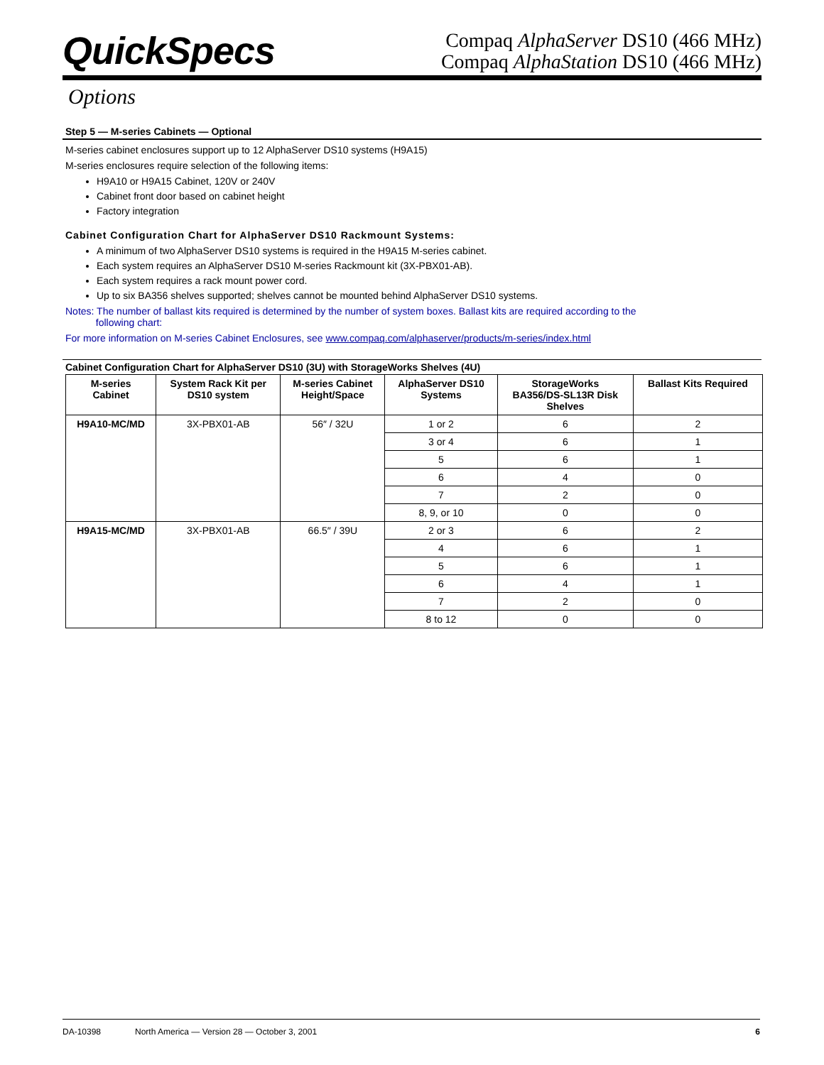QuickSpecs
Compaq AlphaServer DS10 (466 MHz)
Compaq AlphaStation DS10 (466 MHz)
Options
Step 5 — M-series Cabinets — Optional
M-series cabinet enclosures support up to 12 AlphaServer DS10 systems (H9A15)
M-series enclosures require selection of the following items:
H9A10 or H9A15 Cabinet, 120V or 240V
Cabinet front door based on cabinet height
Factory integration
Cabinet Configuration Chart for AlphaServer DS10 Rackmount Systems:
A minimum of two AlphaServer DS10 systems is required in the H9A15 M-series cabinet.
Each system requires an AlphaServer DS10 M-series Rackmount kit (3X-PBX01-AB).
Each system requires a rack mount power cord.
Up to six BA356 shelves supported; shelves cannot be mounted behind AlphaServer DS10 systems.
Notes: The number of ballast kits required is determined by the number of system boxes. Ballast kits are required according to the
following chart:
For more information on M-series Cabinet Enclosures, see www.compaq.com/alphaserver/products/m-series/index.html
Cabinet Configuration Chart for AlphaServer DS10 (3U) with StorageWorks Shelves (4U)
| M-series Cabinet | System Rack Kit per DS10 system | M-series Cabinet Height/Space | AlphaServer DS10 Systems | StorageWorks BA356/DS-SL13R Disk Shelves | Ballast Kits Required |
| --- | --- | --- | --- | --- | --- |
| H9A10-MC/MD | 3X-PBX01-AB | 56″ / 32U | 1 or 2 | 6 | 2 |
| | | | 3 or 4 | 6 | 1 |
| | | | 5 | 6 | 1 |
| | | | 6 | 4 | 0 |
| | | | 7 | 2 | 0 |
| | | | 8, 9, or 10 | 0 | 0 |
| H9A15-MC/MD | 3X-PBX01-AB | 66.5″ / 39U | 2 or 3 | 6 | 2 |
| | | | 4 | 6 | 1 |
| | | | 5 | 6 | 1 |
| | | | 6 | 4 | 1 |
| | | | 7 | 2 | 0 |
| | | | 8 to 12 | 0 | 0 |
DA-10398 North America — Version 28 — October 3, 2001 6